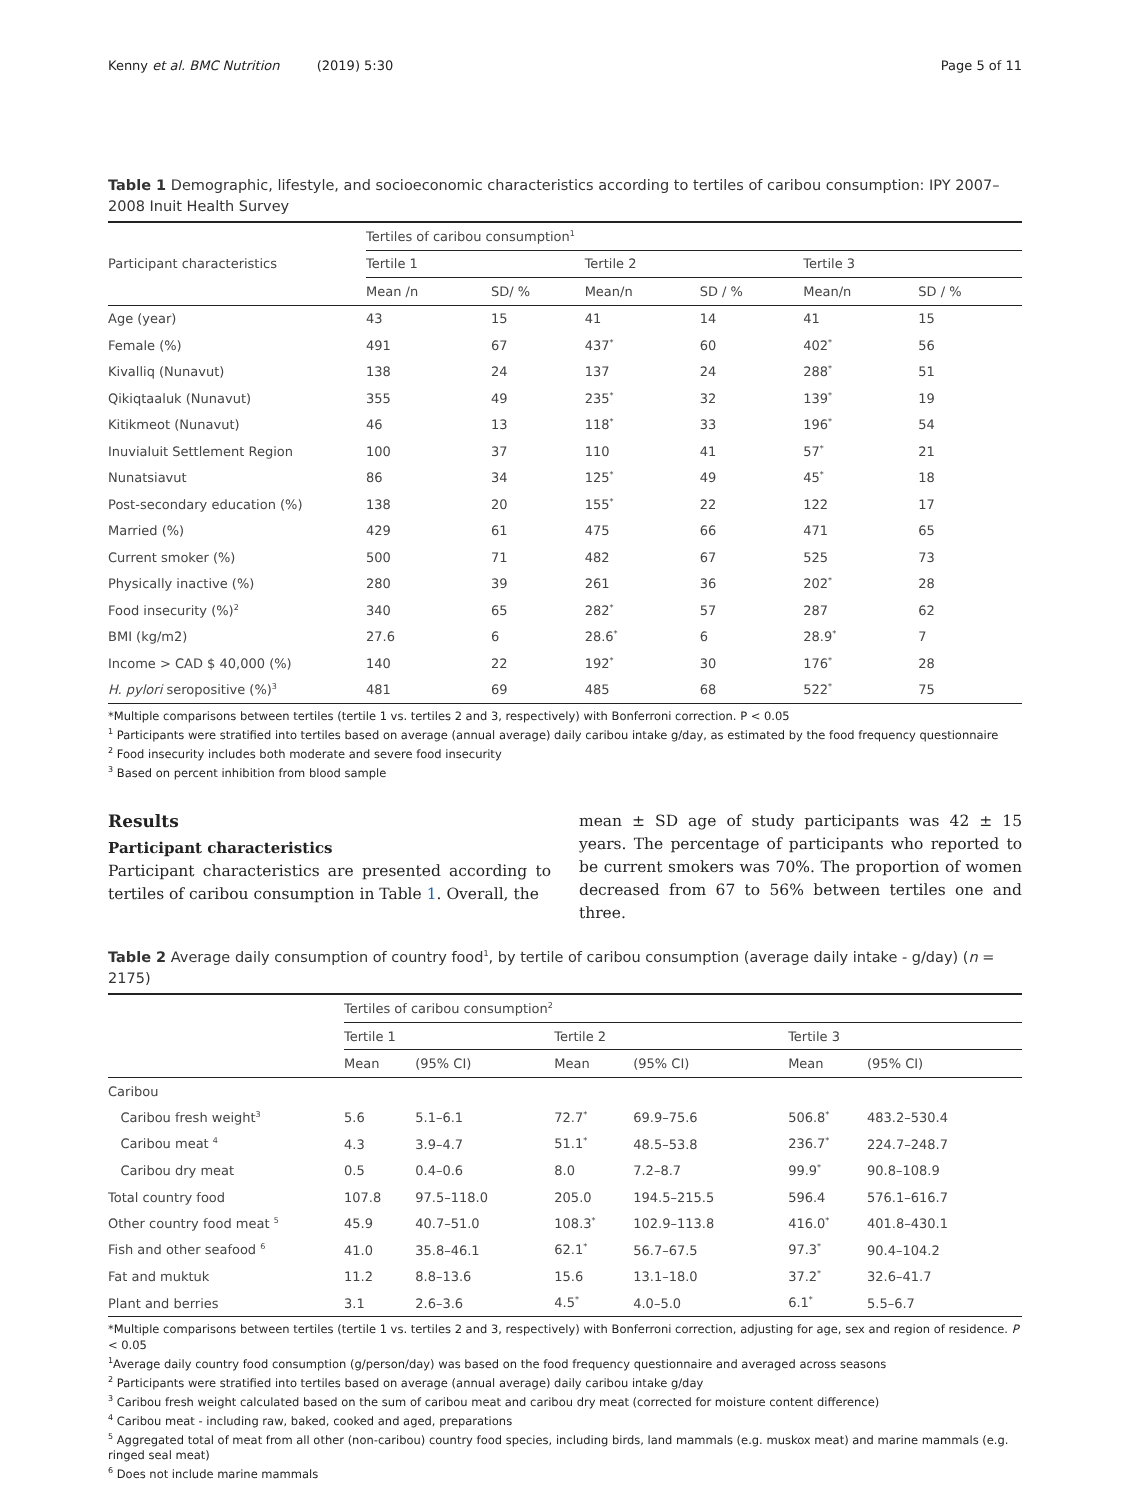Kenny et al. BMC Nutrition (2019) 5:30 Page 5 of 11
Table 1 Demographic, lifestyle, and socioeconomic characteristics according to tertiles of caribou consumption: IPY 2007–2008 Inuit Health Survey
| Participant characteristics | Tertiles of caribou consumption<sup>1</sup> | | | | | |
| --- | --- | --- | --- | --- | --- | --- |
| | Tertile 1 | | Tertile 2 | | Tertile 3 | |
| | Mean /n | SD/ % | Mean/n | SD / % | Mean/n | SD / % |
| Age (year) | 43 | 15 | 41 | 14 | 41 | 15 |
| Female (%) | 491 | 67 | 437<sup>*</sup> | 60 | 402<sup>*</sup> | 56 |
| Kivalliq (Nunavut) | 138 | 24 | 137 | 24 | 288<sup>*</sup> | 51 |
| Qikiqtaaluk (Nunavut) | 355 | 49 | 235<sup>*</sup> | 32 | 139<sup>*</sup> | 19 |
| Kitikmeot (Nunavut) | 46 | 13 | 118<sup>*</sup> | 33 | 196<sup>*</sup> | 54 |
| Inuvialuit Settlement Region | 100 | 37 | 110 | 41 | 57<sup>*</sup> | 21 |
| Nunatsiavut | 86 | 34 | 125<sup>*</sup> | 49 | 45<sup>*</sup> | 18 |
| Post-secondary education (%) | 138 | 20 | 155<sup>*</sup> | 22 | 122 | 17 |
| Married (%) | 429 | 61 | 475 | 66 | 471 | 65 |
| Current smoker (%) | 500 | 71 | 482 | 67 | 525 | 73 |
| Physically inactive (%) | 280 | 39 | 261 | 36 | 202<sup>*</sup> | 28 |
| Food insecurity (%)<sup>2</sup> | 340 | 65 | 282<sup>*</sup> | 57 | 287 | 62 |
| BMI (kg/m2) | 27.6 | 6 | 28.6<sup>*</sup> | 6 | 28.9<sup>*</sup> | 7 |
| Income > CAD $ 40,000 (%) | 140 | 22 | 192<sup>*</sup> | 30 | 176<sup>*</sup> | 28 |
| H. pylori seropositive (%)<sup>3</sup> | 481 | 69 | 485 | 68 | 522<sup>*</sup> | 75 |
*Multiple comparisons between tertiles (tertile 1 vs. tertiles 2 and 3, respectively) with Bonferroni correction. P < 0.05
<sup>1</sup> Participants were stratified into tertiles based on average (annual average) daily caribou intake g/day, as estimated by the food frequency questionnaire
<sup>2</sup> Food insecurity includes both moderate and severe food insecurity
<sup>3</sup> Based on percent inhibition from blood sample
Results
Participant characteristics
Participant characteristics are presented according to tertiles of caribou consumption in Table 1. Overall, the
mean ± SD age of study participants was 42 ± 15 years. The percentage of participants who reported to be current smokers was 70%. The proportion of women decreased from 67 to 56% between tertiles one and three.
Table 2 Average daily consumption of country food<sup>1</sup>, by tertile of caribou consumption (average daily intake - g/day) (n = 2175)
| | Tertiles of caribou consumption<sup>2</sup> | | | | | |
| --- | --- | --- | --- | --- | --- | --- |
| | Tertile 1 | | Tertile 2 | | Tertile 3 | |
| | Mean | (95% CI) | Mean | (95% CI) | Mean | (95% CI) |
| Caribou | | | | | | |
| Caribou fresh weight<sup>3</sup> | 5.6 | 5.1–6.1 | 72.7<sup>*</sup> | 69.9–75.6 | 506.8<sup>*</sup> | 483.2–530.4 |
| Caribou meat <sup>4</sup> | 4.3 | 3.9–4.7 | 51.1<sup>*</sup> | 48.5–53.8 | 236.7<sup>*</sup> | 224.7–248.7 |
| Caribou dry meat | 0.5 | 0.4–0.6 | 8.0 | 7.2–8.7 | 99.9<sup>*</sup> | 90.8–108.9 |
| Total country food | 107.8 | 97.5–118.0 | 205.0 | 194.5–215.5 | 596.4 | 576.1–616.7 |
| Other country food meat <sup>5</sup> | 45.9 | 40.7–51.0 | 108.3<sup>*</sup> | 102.9–113.8 | 416.0<sup>*</sup> | 401.8–430.1 |
| Fish and other seafood <sup>6</sup> | 41.0 | 35.8–46.1 | 62.1<sup>*</sup> | 56.7–67.5 | 97.3<sup>*</sup> | 90.4–104.2 |
| Fat and muktuk | 11.2 | 8.8–13.6 | 15.6 | 13.1–18.0 | 37.2<sup>*</sup> | 32.6–41.7 |
| Plant and berries | 3.1 | 2.6–3.6 | 4.5<sup>*</sup> | 4.0–5.0 | 6.1<sup>*</sup> | 5.5–6.7 |
*Multiple comparisons between tertiles (tertile 1 vs. tertiles 2 and 3, respectively) with Bonferroni correction, adjusting for age, sex and region of residence. P < 0.05
<sup>1</sup> Average daily country food consumption (g/person/day) was based on the food frequency questionnaire and averaged across seasons
<sup>2</sup> Participants were stratified into tertiles based on average (annual average) daily caribou intake g/day
<sup>3</sup> Caribou fresh weight calculated based on the sum of caribou meat and caribou dry meat (corrected for moisture content difference)
<sup>4</sup> Caribou meat - including raw, baked, cooked and aged, preparations
<sup>5</sup> Aggregated total of meat from all other (non-caribou) country food species, including birds, land mammals (e.g. muskox meat) and marine mammals (e.g. ringed seal meat)
<sup>6</sup> Does not include marine mammals